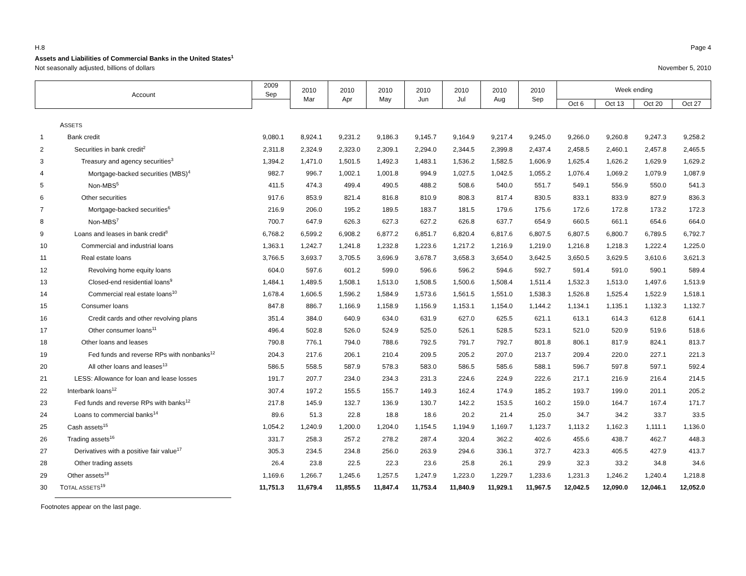H.8 Page 4
Assets and Liabilities of Commercial Banks in the United States<sup>1</sup>
Not seasonally adjusted, billions of dollars November 5, 2010
| Account | | 2009 Sep | 2010 Mar | 2010 Apr | 2010 May | 2010 Jun | 2010 Jul | 2010 Aug | 2010 Sep | Week ending | | | |
| --- | --- | --- | --- | --- | --- | --- | --- | --- | --- | --- | --- | --- | --- |
| | | | | | | | | | | Oct 6 | Oct 13 | Oct 20 | Oct 27 |
| | A SSETS | | | | | | | | | | | | |
| 1 | Bank credit | 9,080.1 | 8,924.1 | 9,231.2 | 9,186.3 | 9,145.7 | 9,164.9 | 9,217.4 | 9,245.0 | 9,266.0 | 9,260.8 | 9,247.3 | 9,258.2 |
| 2 | Securities in bank credit<sup>2</sup> | 2,311.8 | 2,324.9 | 2,323.0 | 2,309.1 | 2,294.0 | 2,344.5 | 2,399.8 | 2,437.4 | 2,458.5 | 2,460.1 | 2,457.8 | 2,465.5 |
| 3 | Treasury and agency securities<sup>3</sup> | 1,394.2 | 1,471.0 | 1,501.5 | 1,492.3 | 1,483.1 | 1,536.2 | 1,582.5 | 1,606.9 | 1,625.4 | 1,626.2 | 1,629.9 | 1,629.2 |
| 4 | Mortgage-backed securities (MBS)<sup>4</sup> | 982.7 | 996.7 | 1,002.1 | 1,001.8 | 994.9 | 1,027.5 | 1,042.5 | 1,055.2 | 1,076.4 | 1,069.2 | 1,079.9 | 1,087.9 |
| 5 | Non-MBS<sup>5</sup> | 411.5 | 474.3 | 499.4 | 490.5 | 488.2 | 508.6 | 540.0 | 551.7 | 549.1 | 556.9 | 550.0 | 541.3 |
| 6 | Other securities | 917.6 | 853.9 | 821.4 | 816.8 | 810.9 | 808.3 | 817.4 | 830.5 | 833.1 | 833.9 | 827.9 | 836.3 |
| 7 | Mortgage-backed securities<sup>6</sup> | 216.9 | 206.0 | 195.2 | 189.5 | 183.7 | 181.5 | 179.6 | 175.6 | 172.6 | 172.8 | 173.2 | 172.3 |
| 8 | Non-MBS<sup>7</sup> | 700.7 | 647.9 | 626.3 | 627.3 | 627.2 | 626.8 | 637.7 | 654.9 | 660.5 | 661.1 | 654.6 | 664.0 |
| 9 | Loans and leases in bank credit<sup>8</sup> | 6,768.2 | 6,599.2 | 6,908.2 | 6,877.2 | 6,851.7 | 6,820.4 | 6,817.6 | 6,807.5 | 6,807.5 | 6,800.7 | 6,789.5 | 6,792.7 |
| 10 | Commercial and industrial loans | 1,363.1 | 1,242.7 | 1,241.8 | 1,232.8 | 1,223.6 | 1,217.2 | 1,216.9 | 1,219.0 | 1,216.8 | 1,218.3 | 1,222.4 | 1,225.0 |
| 11 | Real estate loans | 3,766.5 | 3,693.7 | 3,705.5 | 3,696.9 | 3,678.7 | 3,658.3 | 3,654.0 | 3,642.5 | 3,650.5 | 3,629.5 | 3,610.6 | 3,621.3 |
| 12 | Revolving home equity loans | 604.0 | 597.6 | 601.2 | 599.0 | 596.6 | 596.2 | 594.6 | 592.7 | 591.4 | 591.0 | 590.1 | 589.4 |
| 13 | Closed-end residential loans<sup>9</sup> | 1,484.1 | 1,489.5 | 1,508.1 | 1,513.0 | 1,508.5 | 1,500.6 | 1,508.4 | 1,511.4 | 1,532.3 | 1,513.0 | 1,497.6 | 1,513.9 |
| 14 | Commercial real estate loans<sup>10</sup> | 1,678.4 | 1,606.5 | 1,596.2 | 1,584.9 | 1,573.6 | 1,561.5 | 1,551.0 | 1,538.3 | 1,526.8 | 1,525.4 | 1,522.9 | 1,518.1 |
| 15 | Consumer loans | 847.8 | 886.7 | 1,166.9 | 1,158.9 | 1,156.9 | 1,153.1 | 1,154.0 | 1,144.2 | 1,134.1 | 1,135.1 | 1,132.3 | 1,132.7 |
| 16 | Credit cards and other revolving plans | 351.4 | 384.0 | 640.9 | 634.0 | 631.9 | 627.0 | 625.5 | 621.1 | 613.1 | 614.3 | 612.8 | 614.1 |
| 17 | Other consumer loans<sup>11</sup> | 496.4 | 502.8 | 526.0 | 524.9 | 525.0 | 526.1 | 528.5 | 523.1 | 521.0 | 520.9 | 519.6 | 518.6 |
| 18 | Other loans and leases | 790.8 | 776.1 | 794.0 | 788.6 | 792.5 | 791.7 | 792.7 | 801.8 | 806.1 | 817.9 | 824.1 | 813.7 |
| 19 | Fed funds and reverse RPs with nonbanks<sup>12</sup> | 204.3 | 217.6 | 206.1 | 210.4 | 209.5 | 205.2 | 207.0 | 213.7 | 209.4 | 220.0 | 227.1 | 221.3 |
| 20 | All other loans and leases<sup>13</sup> | 586.5 | 558.5 | 587.9 | 578.3 | 583.0 | 586.5 | 585.6 | 588.1 | 596.7 | 597.8 | 597.1 | 592.4 |
| 21 | LESS: Allowance for loan and lease losses | 191.7 | 207.7 | 234.0 | 234.3 | 231.3 | 224.6 | 224.9 | 222.6 | 217.1 | 216.9 | 216.4 | 214.5 |
| 22 | Interbank loans<sup>12</sup> | 307.4 | 197.2 | 155.5 | 155.7 | 149.3 | 162.4 | 174.9 | 185.2 | 193.7 | 199.0 | 201.1 | 205.2 |
| 23 | Fed funds and reverse RPs with banks<sup>12</sup> | 217.8 | 145.9 | 132.7 | 136.9 | 130.7 | 142.2 | 153.5 | 160.2 | 159.0 | 164.7 | 167.4 | 171.7 |
| 24 | Loans to commercial banks<sup>14</sup> | 89.6 | 51.3 | 22.8 | 18.8 | 18.6 | 20.2 | 21.4 | 25.0 | 34.7 | 34.2 | 33.7 | 33.5 |
| 25 | Cash assets<sup>15</sup> | 1,054.2 | 1,240.9 | 1,200.0 | 1,204.0 | 1,154.5 | 1,194.9 | 1,169.7 | 1,123.7 | 1,113.2 | 1,162.3 | 1,111.1 | 1,136.0 |
| 26 | Trading assets<sup>16</sup> | 331.7 | 258.3 | 257.2 | 278.2 | 287.4 | 320.4 | 362.2 | 402.6 | 455.6 | 438.7 | 462.7 | 448.3 |
| 27 | Derivatives with a positive fair value<sup>17</sup> | 305.3 | 234.5 | 234.8 | 256.0 | 263.9 | 294.6 | 336.1 | 372.7 | 423.3 | 405.5 | 427.9 | 413.7 |
| 28 | Other trading assets | 26.4 | 23.8 | 22.5 | 22.3 | 23.6 | 25.8 | 26.1 | 29.9 | 32.3 | 33.2 | 34.8 | 34.6 |
| 29 | Other assets<sup>18</sup> | 1,169.6 | 1,266.7 | 1,245.6 | 1,257.5 | 1,247.9 | 1,223.0 | 1,229.7 | 1,233.6 | 1,231.3 | 1,246.2 | 1,240.4 | 1,218.8 |
| 30 | T OTAL ASSETS<sup>19</sup> | 11,751.3 | 11,679.4 | 11,855.5 | 11,847.4 | 11,753.4 | 11,840.9 | 11,929.1 | 11,967.5 | 12,042.5 | 12,090.0 | 12,046.1 | 12,052.0 |
Footnotes appear on the last page.